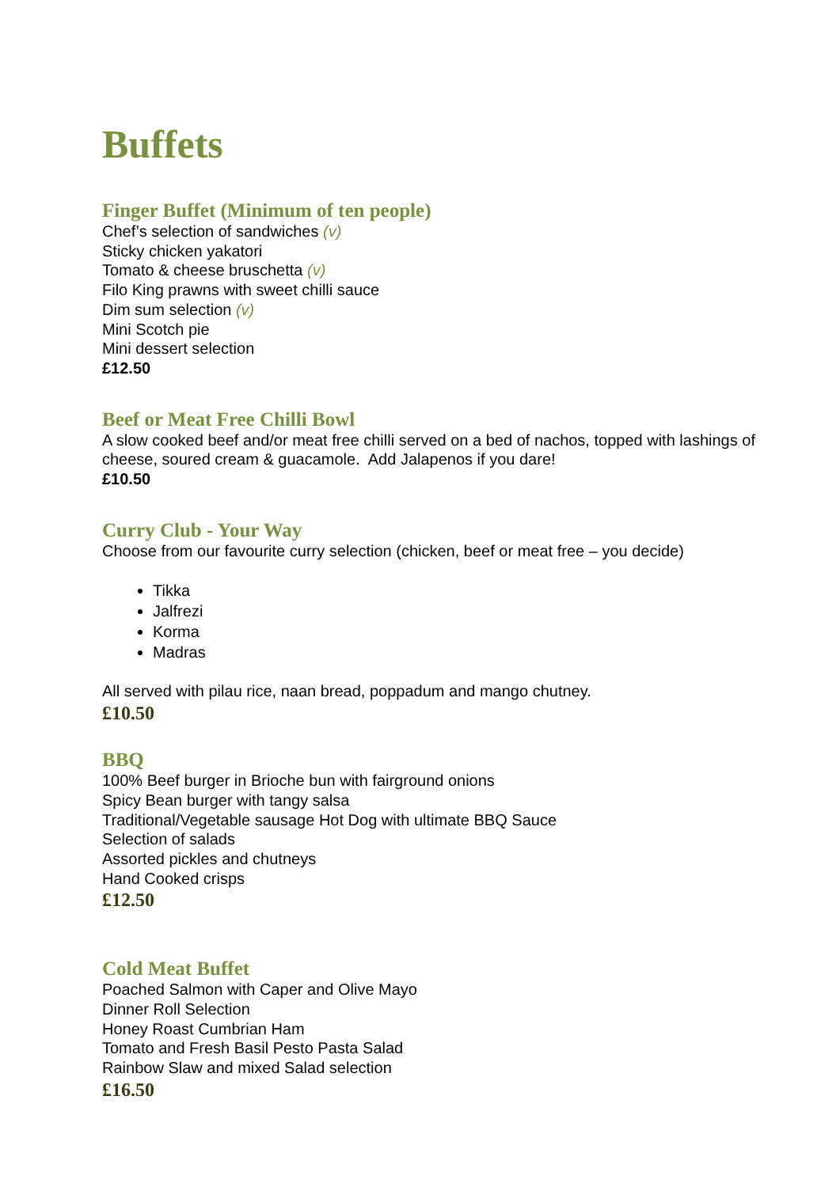Buffets
Finger Buffet (Minimum of ten people)
Chef’s selection of sandwiches (v)
Sticky chicken yakatori
Tomato & cheese bruschetta (v)
Filo King prawns with sweet chilli sauce
Dim sum selection (v)
Mini Scotch pie
Mini dessert selection
£12.50
Beef or Meat Free Chilli Bowl
A slow cooked beef and/or meat free chilli served on a bed of nachos, topped with lashings of cheese, soured cream & guacamole. Add Jalapenos if you dare!
£10.50
Curry Club - Your Way
Choose from our favourite curry selection (chicken, beef or meat free – you decide)
Tikka
Jalfrezi
Korma
Madras
All served with pilau rice, naan bread, poppadum and mango chutney.
£10.50
BBQ
100% Beef burger in Brioche bun with fairground onions
Spicy Bean burger with tangy salsa
Traditional/Vegetable sausage Hot Dog with ultimate BBQ Sauce
Selection of salads
Assorted pickles and chutneys
Hand Cooked crisps
£12.50
Cold Meat Buffet
Poached Salmon with Caper and Olive Mayo
Dinner Roll Selection
Honey Roast Cumbrian Ham
Tomato and Fresh Basil Pesto Pasta Salad
Rainbow Slaw and mixed Salad selection
£16.50